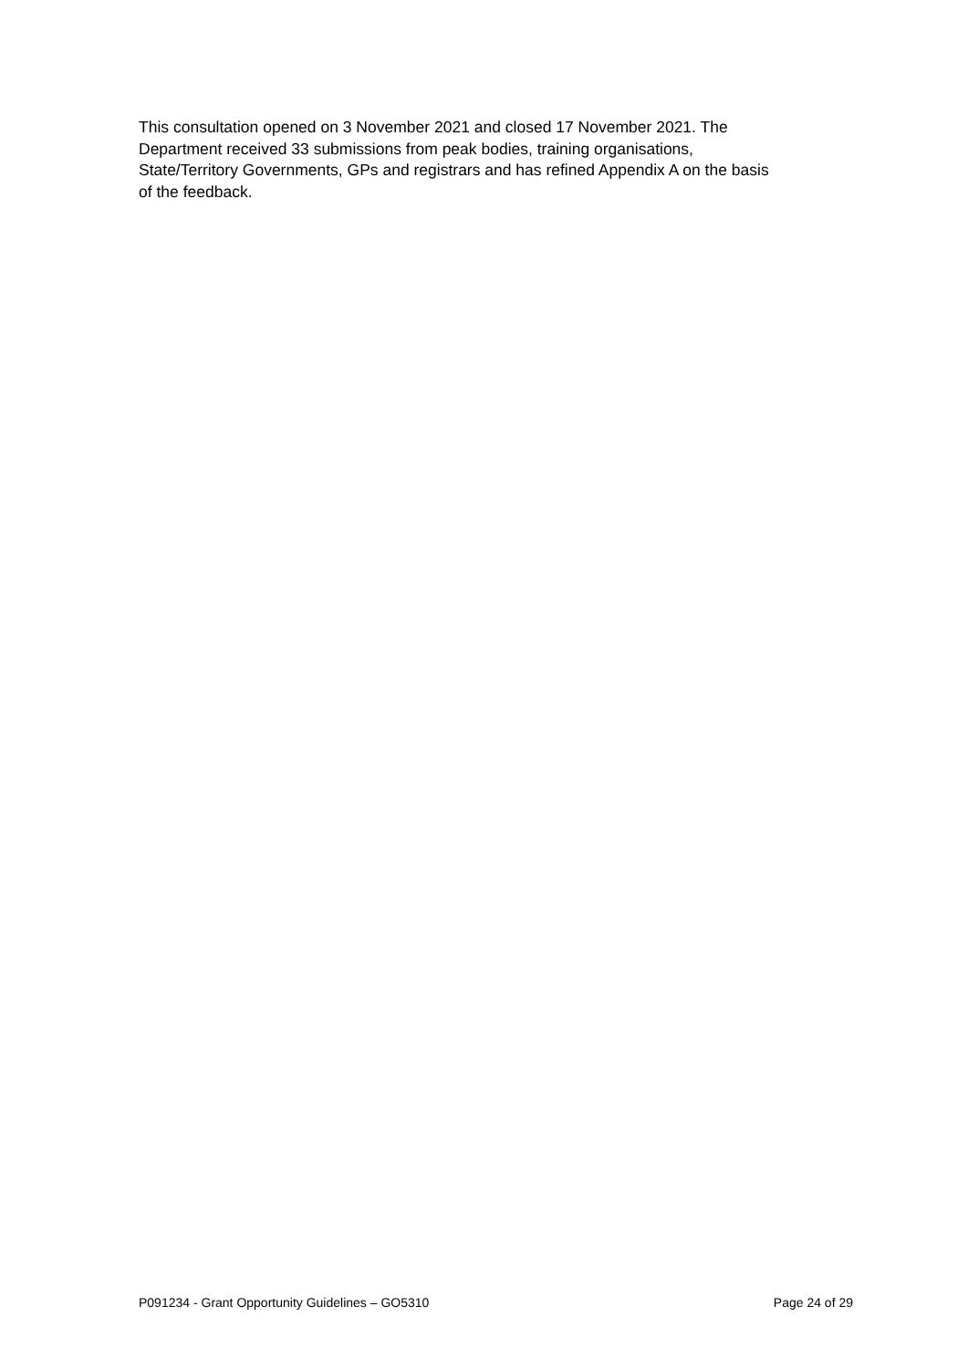This consultation opened on 3 November 2021 and closed 17 November 2021. The
Department received 33 submissions from peak bodies, training organisations,
State/Territory Governments, GPs and registrars and has refined Appendix A on the basis
of the feedback.
P091234 - Grant Opportunity Guidelines – GO5310 Page 24 of 29